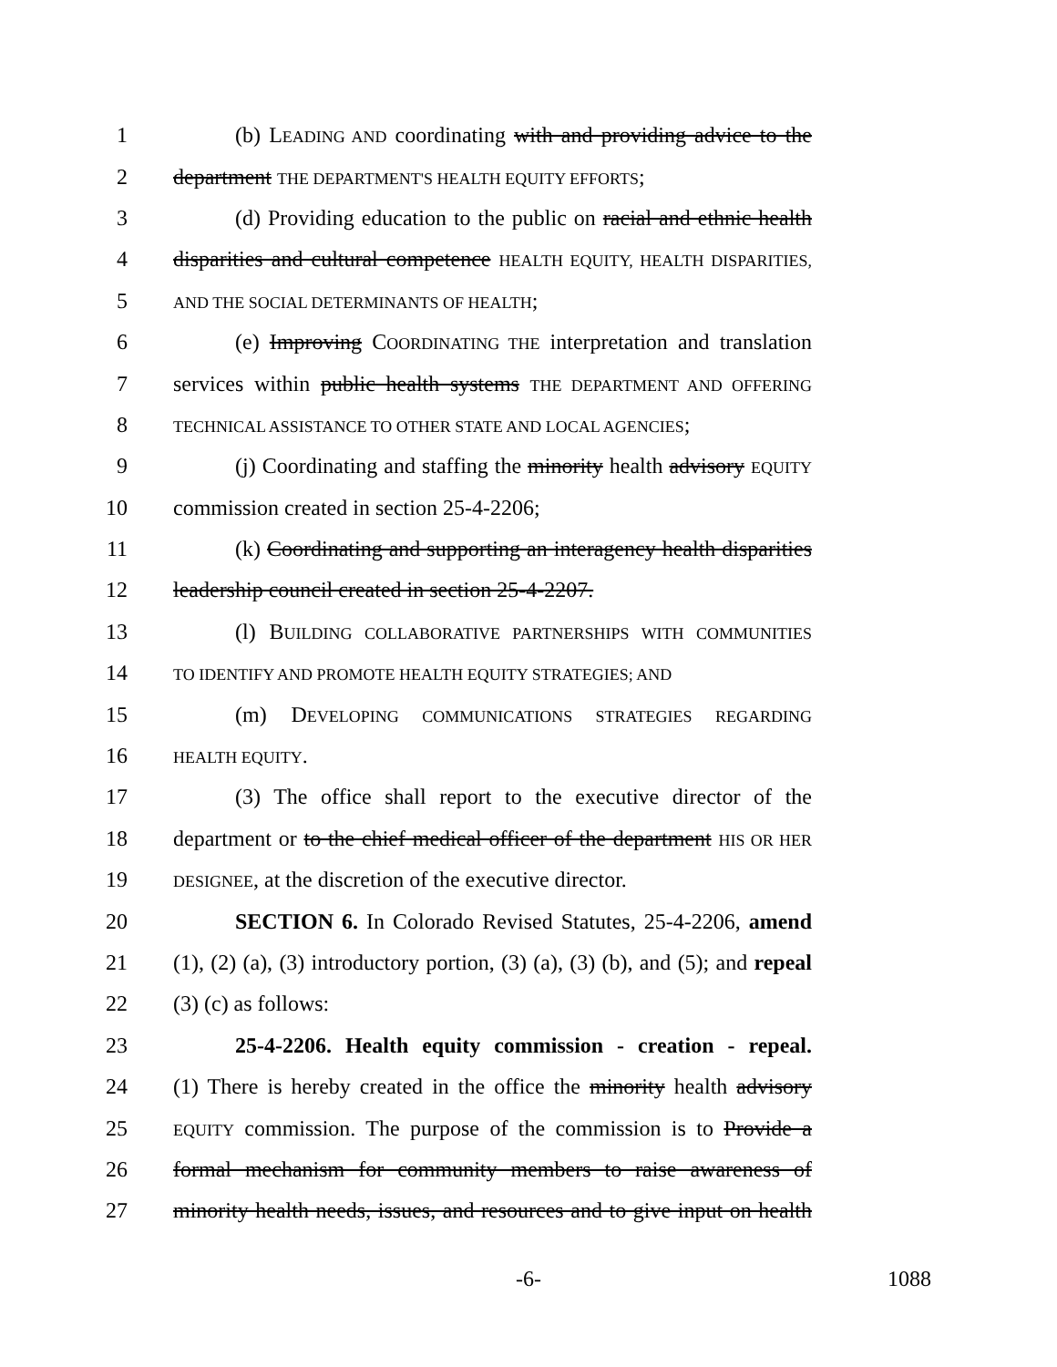1 (b) LEADING AND coordinating with and providing advice to the
2 department THE DEPARTMENT'S HEALTH EQUITY EFFORTS;
3 (d) Providing education to the public on racial and ethnic health
4 disparities and cultural competence HEALTH EQUITY, HEALTH DISPARITIES,
5 AND THE SOCIAL DETERMINANTS OF HEALTH;
6 (e) Improving COORDINATING THE interpretation and translation
7 services within public health systems THE DEPARTMENT AND OFFERING
8 TECHNICAL ASSISTANCE TO OTHER STATE AND LOCAL AGENCIES;
9 (j) Coordinating and staffing the minority health advisory EQUITY
10 commission created in section 25-4-2206;
11 (k) Coordinating and supporting an interagency health disparities
12 leadership council created in section 25-4-2207.
13 (l) BUILDING COLLABORATIVE PARTNERSHIPS WITH COMMUNITIES
14 TO IDENTIFY AND PROMOTE HEALTH EQUITY STRATEGIES; AND
15 (m) DEVELOPING COMMUNICATIONS STRATEGIES REGARDING
16 HEALTH EQUITY.
17 (3) The office shall report to the executive director of the
18 department or to the chief medical officer of the department HIS OR HER
19 DESIGNEE, at the discretion of the executive director.
20 SECTION 6. In Colorado Revised Statutes, 25-4-2206, amend
21 (1), (2) (a), (3) introductory portion, (3) (a), (3) (b), and (5); and repeal
22 (3) (c) as follows:
23 25-4-2206. Health equity commission - creation - repeal.
24 (1) There is hereby created in the office the minority health advisory
25 EQUITY commission. The purpose of the commission is to Provide a
26 formal mechanism for community members to raise awareness of
27 minority health needs, issues, and resources and to give input on health
-6- 1088